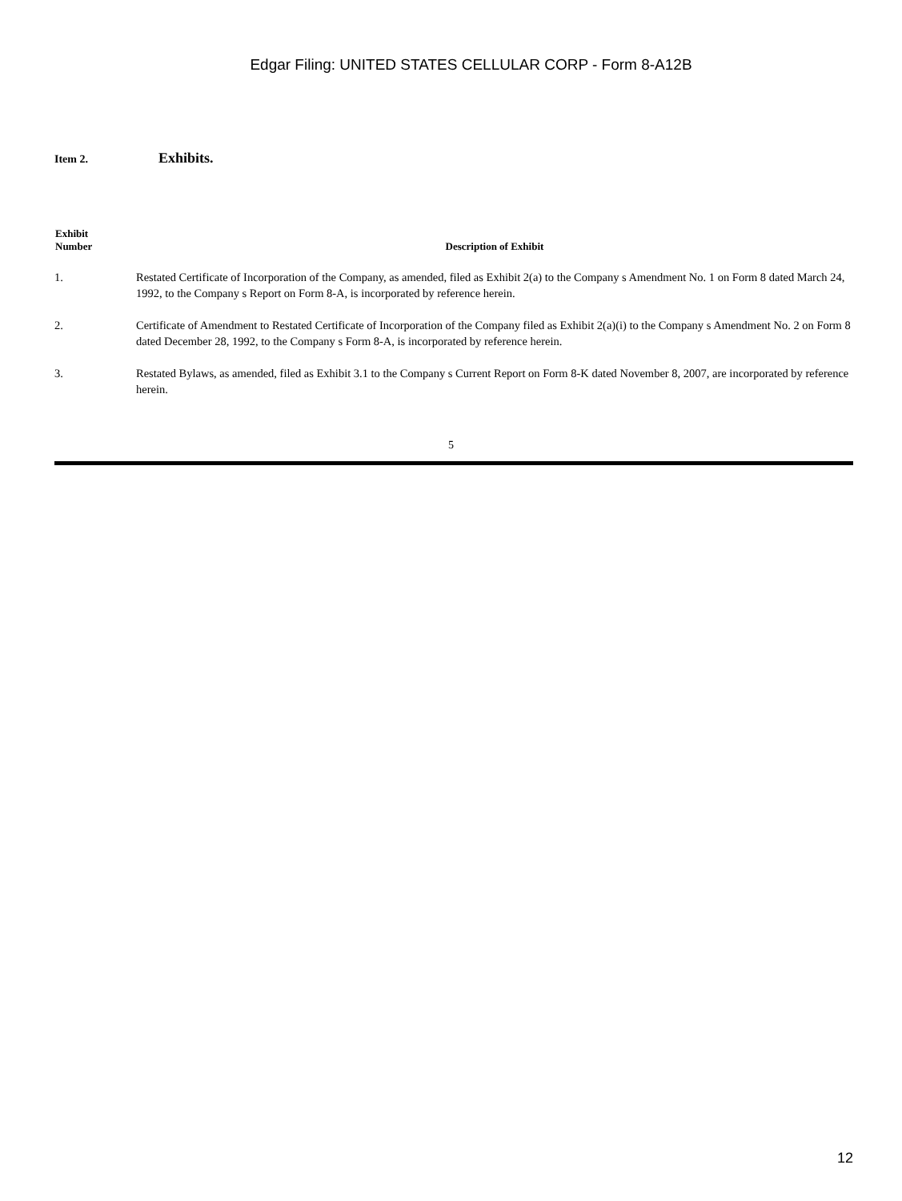Edgar Filing: UNITED STATES CELLULAR CORP - Form 8-A12B
Item 2. Exhibits.
| Exhibit Number | Description of Exhibit |
| --- | --- |
| 1. | Restated Certificate of Incorporation of the Company, as amended, filed as Exhibit 2(a) to the Company s Amendment No. 1 on Form 8 dated March 24, 1992, to the Company s Report on Form 8-A, is incorporated by reference herein. |
| 2. | Certificate of Amendment to Restated Certificate of Incorporation of the Company filed as Exhibit 2(a)(i) to the Company s Amendment No. 2 on Form 8 dated December 28, 1992, to the Company s Form 8-A, is incorporated by reference herein. |
| 3. | Restated Bylaws, as amended, filed as Exhibit 3.1 to the Company s Current Report on Form 8-K dated November 8, 2007, are incorporated by reference herein. |
5
12